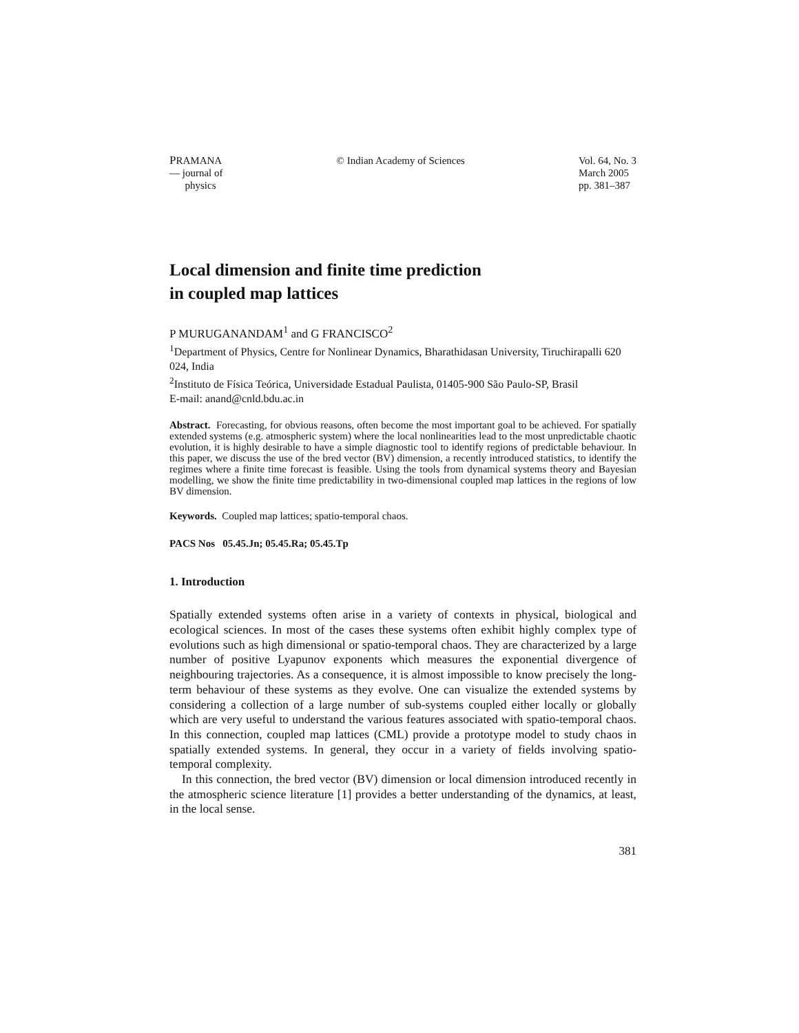PRAMANA
— journal of
physics
© Indian Academy of Sciences Vol. 64, No. 3
March 2005
pp. 381–387
Local dimension and finite time prediction
in coupled map lattices
P MURUGANANDAM<sup>1</sup> and G FRANCISCO<sup>2</sup>
<sup>1</sup> Department of Physics, Centre for Nonlinear Dynamics, Bharathidasan University, Tiruchirapalli 620 024, India
<sup>2</sup> Instituto de Física Teórica, Universidade Estadual Paulista, 01405-900 São Paulo-SP, Brasil
E-mail: anand@cnld.bdu.ac.in
Abstract. Forecasting, for obvious reasons, often become the most important goal to be achieved. For spatially extended systems (e.g. atmospheric system) where the local nonlinearities lead to the most unpredictable chaotic evolution, it is highly desirable to have a simple diagnostic tool to identify regions of predictable behaviour. In this paper, we discuss the use of the bred vector (BV) dimension, a recently introduced statistics, to identify the regimes where a finite time forecast is feasible. Using the tools from dynamical systems theory and Bayesian modelling, we show the finite time predictability in two-dimensional coupled map lattices in the regions of low BV dimension.
Keywords. Coupled map lattices; spatio-temporal chaos.
PACS Nos 05.45.Jn; 05.45.Ra; 05.45.Tp
1. Introduction
Spatially extended systems often arise in a variety of contexts in physical, biological and ecological sciences. In most of the cases these systems often exhibit highly complex type of evolutions such as high dimensional or spatio-temporal chaos. They are characterized by a large number of positive Lyapunov exponents which measures the exponential divergence of neighbouring trajectories. As a consequence, it is almost impossible to know precisely the long-term behaviour of these systems as they evolve. One can visualize the extended systems by considering a collection of a large number of sub-systems coupled either locally or globally which are very useful to understand the various features associated with spatio-temporal chaos. In this connection, coupled map lattices (CML) provide a prototype model to study chaos in spatially extended systems. In general, they occur in a variety of fields involving spatio-temporal complexity.
In this connection, the bred vector (BV) dimension or local dimension introduced recently in the atmospheric science literature [1] provides a better understanding of the dynamics, at least, in the local sense.
381